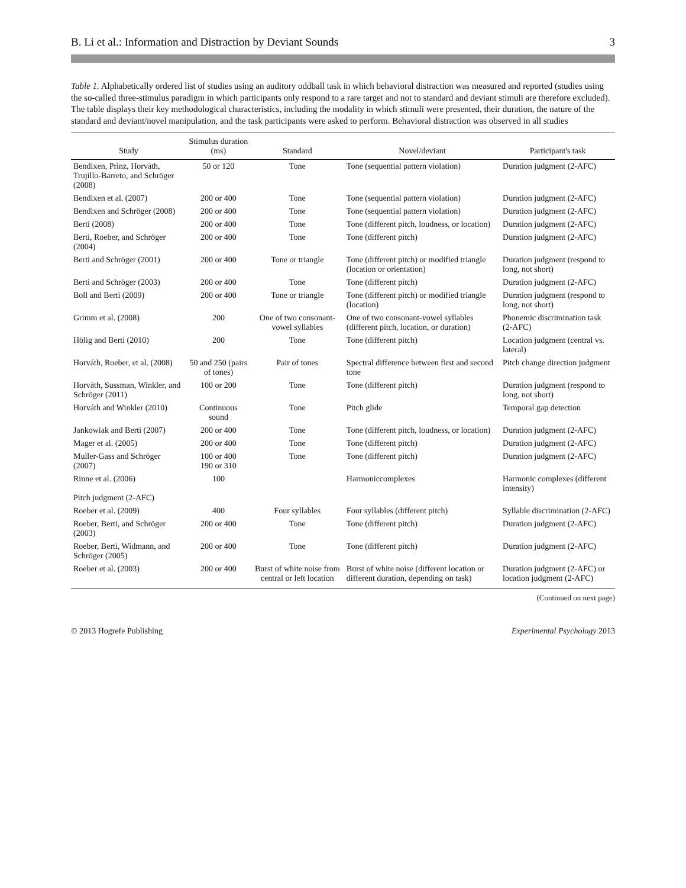B. Li et al.: Information and Distraction by Deviant Sounds 3
Table 1. Alphabetically ordered list of studies using an auditory oddball task in which behavioral distraction was measured and reported (studies using the so-called three-stimulus paradigm in which participants only respond to a rare target and not to standard and deviant stimuli are therefore excluded). The table displays their key methodological characteristics, including the modality in which stimuli were presented, their duration, the nature of the standard and deviant/novel manipulation, and the task participants were asked to perform. Behavioral distraction was observed in all studies
| Study | Stimulus duration (ms) | Standard | Novel/deviant | Participant's task |
| --- | --- | --- | --- | --- |
| Bendixen, Prinz, Horváth, Trujillo-Barreto, and Schröger (2008) | 50 or 120 | Tone | Tone (sequential pattern violation) | Duration judgment (2-AFC) |
| Bendixen et al. (2007) | 200 or 400 | Tone | Tone (sequential pattern violation) | Duration judgment (2-AFC) |
| Bendixen and Schröger (2008) | 200 or 400 | Tone | Tone (sequential pattern violation) | Duration judgment (2-AFC) |
| Berti (2008) | 200 or 400 | Tone | Tone (different pitch, loudness, or location) | Duration judgment (2-AFC) |
| Berti, Roeber, and Schröger (2004) | 200 or 400 | Tone | Tone (different pitch) | Duration judgment (2-AFC) |
| Berti and Schröger (2001) | 200 or 400 | Tone or triangle | Tone (different pitch) or modified triangle (location or orientation) | Duration judgment (respond to long, not short) |
| Berti and Schröger (2003) | 200 or 400 | Tone | Tone (different pitch) | Duration judgment (2-AFC) |
| Boll and Berti (2009) | 200 or 400 | Tone or triangle | Tone (different pitch) or modified triangle (location) | Duration judgment (respond to long, not short) |
| Grimm et al. (2008) | 200 | One of two consonant-vowel syllables | One of two consonant-vowel syllables (different pitch, location, or duration) | Phonemic discrimination task (2-AFC) |
| Hölig and Berti (2010) | 200 | Tone | Tone (different pitch) | Location judgment (central vs. lateral) |
| Horváth, Roeber, et al. (2008) | 50 and 250 (pairs of tones) | Pair of tones | Spectral difference between first and second tone | Pitch change direction judgment |
| Horváth, Sussman, Winkler, and Schröger (2011) | 100 or 200 | Tone | Tone (different pitch) | Duration judgment (respond to long, not short) |
| Horváth and Winkler (2010) | Continuous sound | Tone | Pitch glide | Temporal gap detection |
| Jankowiak and Berti (2007) | 200 or 400 | Tone | Tone (different pitch, loudness, or location) | Duration judgment (2-AFC) |
| Mager et al. (2005) | 200 or 400 | Tone | Tone (different pitch) | Duration judgment (2-AFC) |
| Muller-Gass and Schröger (2007) | 100 or 400 190 or 310 | Tone | Tone (different pitch) | Duration judgment (2-AFC) |
| Rinne et al. (2006) Pitch judgment (2-AFC) | 100 | | Harmoniccomplexes | Harmonic complexes (different intensity) |
| Roeber et al. (2009) | 400 | Four syllables | Four syllables (different pitch) | Syllable discrimination (2-AFC) |
| Roeber, Berti, and Schröger (2003) | 200 or 400 | Tone | Tone (different pitch) | Duration judgment (2-AFC) |
| Roeber, Berti, Widmann, and Schröger (2005) | 200 or 400 | Tone | Tone (different pitch) | Duration judgment (2-AFC) |
| Roeber et al. (2003) | 200 or 400 | Burst of white noise from central or left location | Burst of white noise (different location or different duration, depending on task) | Duration judgment (2-AFC) or location judgment (2-AFC) |
(Continued on next page)
© 2013 Hogrefe Publishing Experimental Psychology 2013